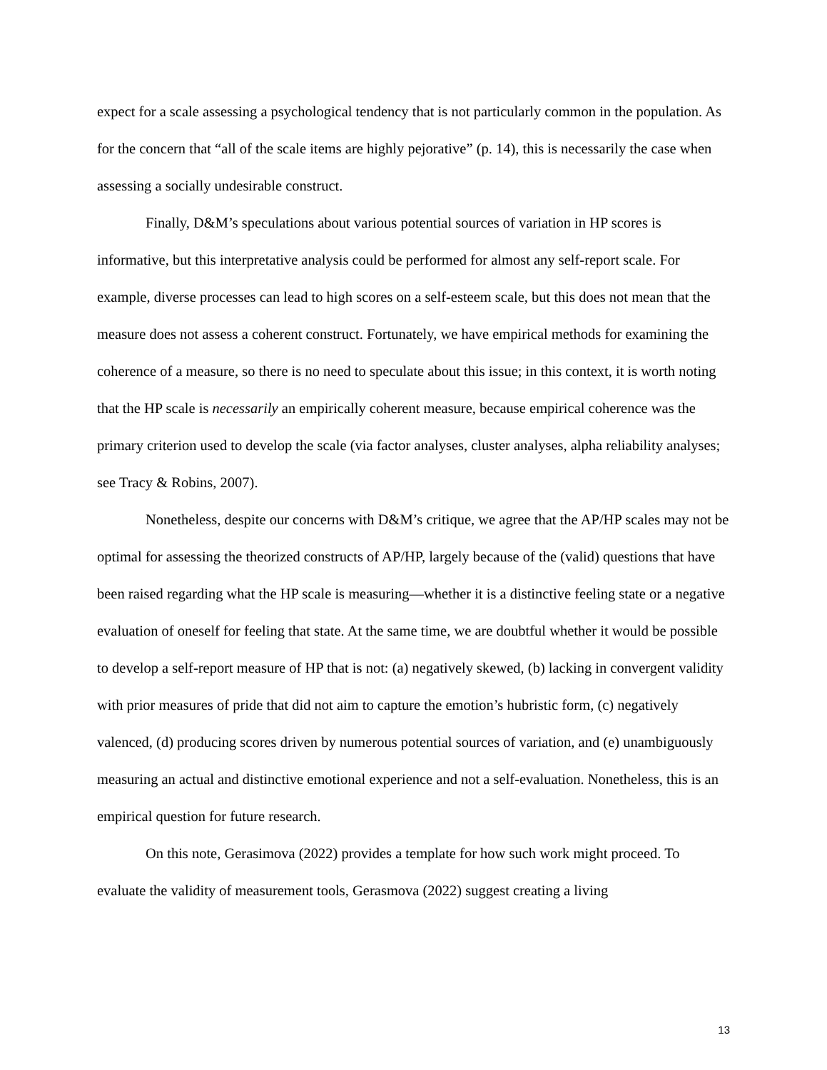expect for a scale assessing a psychological tendency that is not particularly common in the population. As for the concern that “all of the scale items are highly pejorative” (p. 14), this is necessarily the case when assessing a socially undesirable construct.
Finally, D&M’s speculations about various potential sources of variation in HP scores is informative, but this interpretative analysis could be performed for almost any self-report scale. For example, diverse processes can lead to high scores on a self-esteem scale, but this does not mean that the measure does not assess a coherent construct. Fortunately, we have empirical methods for examining the coherence of a measure, so there is no need to speculate about this issue; in this context, it is worth noting that the HP scale is necessarily an empirically coherent measure, because empirical coherence was the primary criterion used to develop the scale (via factor analyses, cluster analyses, alpha reliability analyses; see Tracy & Robins, 2007).
Nonetheless, despite our concerns with D&M’s critique, we agree that the AP/HP scales may not be optimal for assessing the theorized constructs of AP/HP, largely because of the (valid) questions that have been raised regarding what the HP scale is measuring—whether it is a distinctive feeling state or a negative evaluation of oneself for feeling that state. At the same time, we are doubtful whether it would be possible to develop a self-report measure of HP that is not: (a) negatively skewed, (b) lacking in convergent validity with prior measures of pride that did not aim to capture the emotion’s hubristic form, (c) negatively valenced, (d) producing scores driven by numerous potential sources of variation, and (e) unambiguously measuring an actual and distinctive emotional experience and not a self-evaluation. Nonetheless, this is an empirical question for future research.
On this note, Gerasimova (2022) provides a template for how such work might proceed. To evaluate the validity of measurement tools, Gerasmova (2022) suggest creating a living
13